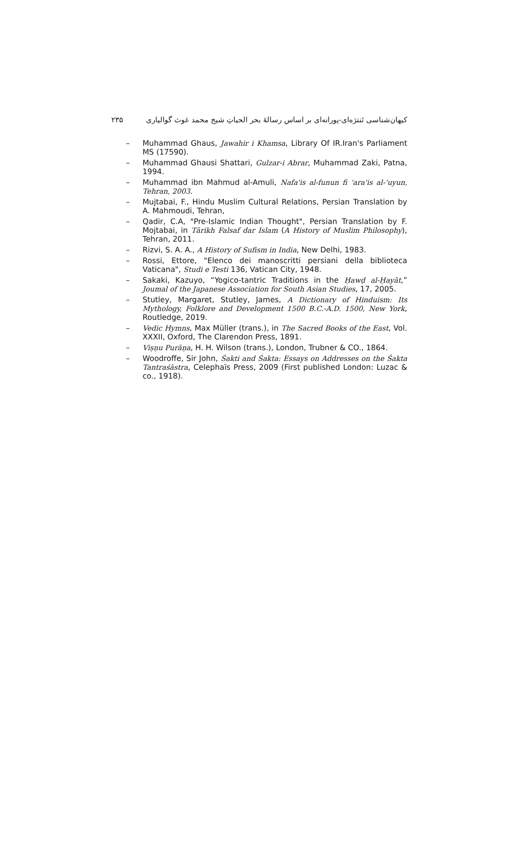کیهان‌شناسی تَنترَه‌ای-پورانه‌ای بر اساس رسالۀ بحر الحیاتِ شیخ محمد غوث گوالیاری ۲۳۵
– Muhammad Ghaus, Jawahir i Khamsa, Library Of IR.Iran's Parliament MS (17590).
– Muhammad Ghausi Shattari, Gulzar-i Abrar, Muhammad Zaki, Patna, 1994.
– Muhammad ibn Mahmud al-Amuli, Nafa'is al-funun fi ‘ara'is al-‘uyun, Tehran, 2003.
– Mujtabai, F., Hindu Muslim Cultural Relations, Persian Translation by A. Mahmoudi, Tehran,
– Qadir, C.A, "Pre-Islamic Indian Thought", Persian Translation by F. Mojtabai, in Tārikh Falsaf dar Islam (A History of Muslim Philosophy), Tehran, 2011.
– Rizvi, S. A. A., A History of Sufism in India, New Delhi, 1983.
– Rossi, Ettore, "Elenco dei manoscritti persiani della biblioteca Vaticana", Studi e Testi 136, Vatican City, 1948.
– Sakaki, Kazuyo, “Yogico-tantric Traditions in the Ḥawḍ al-Ḥayāt,” Joumal of the Japanese Association for South Asian Studies, 17, 2005.
– Stutley, Margaret, Stutley, James, A Dictionary of Hinduism: Its Mythology, Folklore and Development 1500 B.C.-A.D. 1500, New York, Routledge, 2019.
– Vedic Hymns, Max Müller (trans.), in The Sacred Books of the East, Vol. XXXII, Oxford, The Clarendon Press, 1891.
– Viṣṇu Purāṇa, H. H. Wilson (trans.), London, Trubner & CO., 1864.
– Woodroffe, Sir John, Śakti and Śakta: Essays on Addresses on the Śakta Tantraśāstra, Celephaïs Press, 2009 (First published London: Luzac & co., 1918).